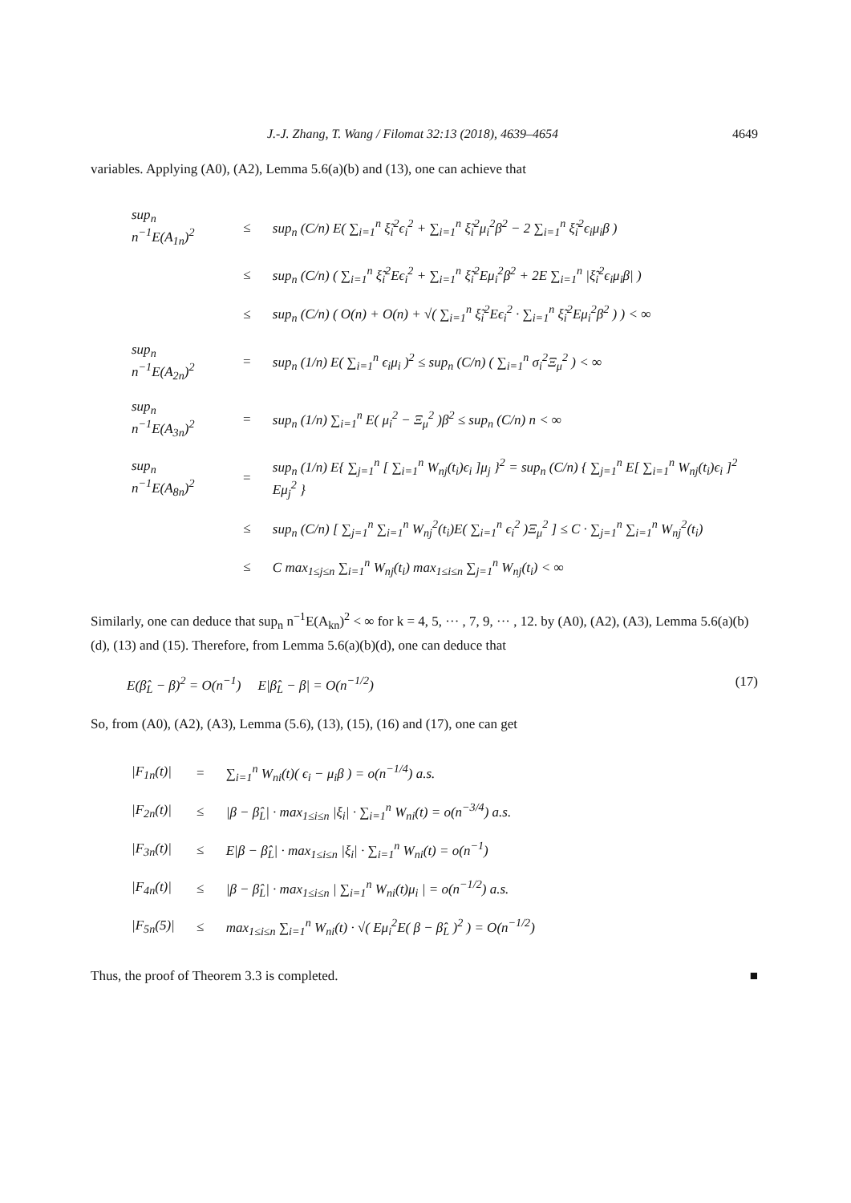J.-J. Zhang, T. Wang / Filomat 32:13 (2018), 4639–4654 4649
variables. Applying (A0), (A2), Lemma 5.6(a)(b) and (13), one can achieve that
| sup<sub>n</sub> n<sup>−1</sup>E(A<sub>1n</sub>)<sup>2</sup> | ≤ | sup<sub>n</sub> (C/n) E( ∑<sub>i=1</sub><sup>n</sup> ξ̃<sub>i</sub><sup>2</sup>ϵ<sub>i</sub><sup>2</sup> + ∑<sub>i=1</sub><sup>n</sup> ξ̃<sub>i</sub><sup>2</sup>μ<sub>i</sub><sup>2</sup>β<sup>2</sup> − 2 ∑<sub>i=1</sub><sup>n</sup> ξ̃<sub>i</sub><sup>2</sup>ϵ<sub>i</sub>μ<sub>i</sub>β ) |
| | ≤ | sup<sub>n</sub> (C/n) ( ∑<sub>i=1</sub><sup>n</sup> ξ̃<sub>i</sub><sup>2</sup>Eϵ<sub>i</sub><sup>2</sup> + ∑<sub>i=1</sub><sup>n</sup> ξ̃<sub>i</sub><sup>2</sup>Eμ<sub>i</sub><sup>2</sup>β<sup>2</sup> + 2E ∑<sub>i=1</sub><sup>n</sup> /ξ̃<sub>i</sub><sup>2</sup>ϵ<sub>i</sub>μ<sub>i</sub>β/ ) |
| | ≤ | sup<sub>n</sub> (C/n) ( O(n) + O(n) + √( ∑<sub>i=1</sub><sup>n</sup> ξ̃<sub>i</sub><sup>2</sup>Eϵ<sub>i</sub><sup>2</sup> · ∑<sub>i=1</sub><sup>n</sup> ξ̃<sub>i</sub><sup>2</sup>Eμ<sub>i</sub><sup>2</sup>β<sup>2</sup> ) ) < ∞ |
| sup<sub>n</sub> n<sup>−1</sup>E(A<sub>2n</sub>)<sup>2</sup> | = | sup<sub>n</sub> (1/n) E( ∑<sub>i=1</sub><sup>n</sup> ϵ<sub>i</sub>μ<sub>i</sub> )<sup>2</sup> ≤ sup<sub>n</sub> (C/n) ( ∑<sub>i=1</sub><sup>n</sup> σ<sub>i</sub><sup>2</sup>Ξ<sub>μ</sub><sup>2</sup> ) < ∞ |
| sup<sub>n</sub> n<sup>−1</sup>E(A<sub>3n</sub>)<sup>2</sup> | = | sup<sub>n</sub> (1/n) ∑<sub>i=1</sub><sup>n</sup> E( μ<sub>i</sub><sup>2</sup> − Ξ<sub>μ</sub><sup>2</sup> )β<sup>2</sup> ≤ sup<sub>n</sub> (C/n) n < ∞ |
| sup<sub>n</sub> n<sup>−1</sup>E(A<sub>8n</sub>)<sup>2</sup> | = | sup<sub>n</sub> (1/n) E{ ∑<sub>j=1</sub><sup>n</sup> [ ∑<sub>i=1</sub><sup>n</sup> W<sub>nj</sub>(t<sub>i</sub>)ϵ<sub>i</sub> ]μ<sub>j</sub> }<sup>2</sup> = sup<sub>n</sub> (C/n) { ∑<sub>j=1</sub><sup>n</sup> E[ ∑<sub>i=1</sub><sup>n</sup> W<sub>nj</sub>(t<sub>i</sub>)ϵ<sub>i</sub> ]<sup>2</sup> Eμ<sub>j</sub><sup>2</sup> } |
| | ≤ | sup<sub>n</sub> (C/n) [ ∑<sub>j=1</sub><sup>n</sup> ∑<sub>i=1</sub><sup>n</sup> W<sub>nj</sub><sup>2</sup>(t<sub>i</sub>)E( ∑<sub>i=1</sub><sup>n</sup> ϵ<sub>i</sub><sup>2</sup> )Ξ<sub>μ</sub><sup>2</sup> ] ≤ C · ∑<sub>j=1</sub><sup>n</sup> ∑<sub>i=1</sub><sup>n</sup> W<sub>nj</sub><sup>2</sup>(t<sub>i</sub>) |
| | ≤ | C max<sub>1≤j≤n</sub> ∑<sub>i=1</sub><sup>n</sup> W<sub>nj</sub>(t<sub>i</sub>) max<sub>1≤i≤n</sub> ∑<sub>j=1</sub><sup>n</sup> W<sub>nj</sub>(t<sub>i</sub>) < ∞ |
Similarly, one can deduce that sup<sub>n</sub> n<sup>−1</sup>E(A<sub>kn</sub>)<sup>2</sup> < ∞ for k = 4, 5, ··· , 7, 9, ··· , 12. by (A0), (A2), (A3), Lemma 5.6(a)(b)(d), (13) and (15). Therefore, from Lemma 5.6(a)(b)(d), one can deduce that
E(β̂<sub>L</sub> − β)<sup>2</sup> = O(n<sup>−1</sup>) E|β̂<sub>L</sub> − β| = O(n<sup>−1/2</sup>) (17)
So, from (A0), (A2), (A3), Lemma (5.6), (13), (15), (16) and (17), one can get
| /F<sub>1n</sub>(t)/ | = | ∑<sub>i=1</sub><sup>n</sup> W<sub>ni</sub>(t)( ϵ<sub>i</sub> − μ<sub>i</sub>β ) = o(n<sup>−1/4</sup>) a.s. |
| /F<sub>2n</sub>(t)/ | ≤ | /β − β̂<sub>L</sub>/ · max<sub>1≤i≤n</sub> /ξ<sub>i</sub>/ · ∑<sub>i=1</sub><sup>n</sup> W<sub>ni</sub>(t) = o(n<sup>−3/4</sup>) a.s. |
| /F<sub>3n</sub>(t)/ | ≤ | E/β − β̂<sub>L</sub>/ · max<sub>1≤i≤n</sub> /ξ<sub>i</sub>/ · ∑<sub>i=1</sub><sup>n</sup> W<sub>ni</sub>(t) = o(n<sup>−1</sup>) |
| /F<sub>4n</sub>(t)/ | ≤ | /β − β̂<sub>L</sub>/ · max<sub>1≤i≤n</sub> / ∑<sub>i=1</sub><sup>n</sup> W<sub>ni</sub>(t)μ<sub>i</sub> / = o(n<sup>−1/2</sup>) a.s. |
| /F<sub>5n</sub>(5)/ | ≤ | max<sub>1≤i≤n</sub> ∑<sub>i=1</sub><sup>n</sup> W<sub>ni</sub>(t) · √( Eμ<sub>i</sub><sup>2</sup>E( β − β̂<sub>L</sub> )<sup>2</sup> ) = O(n<sup>−1/2</sup>) |
Thus, the proof of Theorem 3.3 is completed. ■